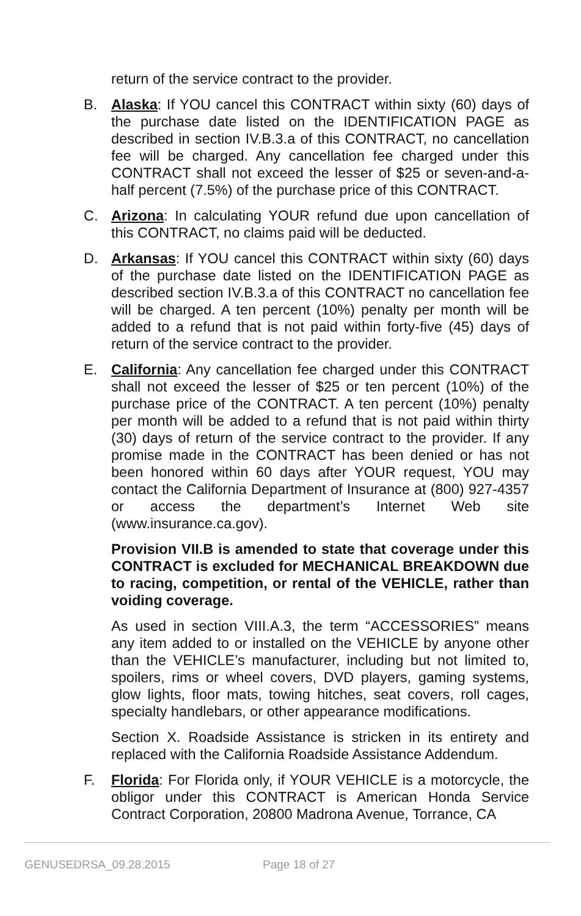return of the service contract to the provider.
B. Alaska: If YOU cancel this CONTRACT within sixty (60) days of the purchase date listed on the IDENTIFICATION PAGE as described in section IV.B.3.a of this CONTRACT, no cancellation fee will be charged. Any cancellation fee charged under this CONTRACT shall not exceed the lesser of $25 or seven-and-a-half percent (7.5%) of the purchase price of this CONTRACT.
C. Arizona: In calculating YOUR refund due upon cancellation of this CONTRACT, no claims paid will be deducted.
D. Arkansas: If YOU cancel this CONTRACT within sixty (60) days of the purchase date listed on the IDENTIFICATION PAGE as described section IV.B.3.a of this CONTRACT no cancellation fee will be charged. A ten percent (10%) penalty per month will be added to a refund that is not paid within forty-five (45) days of return of the service contract to the provider.
E. California: Any cancellation fee charged under this CONTRACT shall not exceed the lesser of $25 or ten percent (10%) of the purchase price of the CONTRACT. A ten percent (10%) penalty per month will be added to a refund that is not paid within thirty (30) days of return of the service contract to the provider. If any promise made in the CONTRACT has been denied or has not been honored within 60 days after YOUR request, YOU may contact the California Department of Insurance at (800) 927-4357 or access the department’s Internet Web site (www.insurance.ca.gov).
Provision VII.B is amended to state that coverage under this CONTRACT is excluded for MECHANICAL BREAKDOWN due to racing, competition, or rental of the VEHICLE, rather than voiding coverage.
As used in section VIII.A.3, the term “ACCESSORIES” means any item added to or installed on the VEHICLE by anyone other than the VEHICLE’s manufacturer, including but not limited to, spoilers, rims or wheel covers, DVD players, gaming systems, glow lights, floor mats, towing hitches, seat covers, roll cages, specialty handlebars, or other appearance modifications.
Section X. Roadside Assistance is stricken in its entirety and replaced with the California Roadside Assistance Addendum.
F. Florida: For Florida only, if YOUR VEHICLE is a motorcycle, the obligor under this CONTRACT is American Honda Service Contract Corporation, 20800 Madrona Avenue, Torrance, CA
GENUSEDRSA_09.28.2015 Page 18 of 27